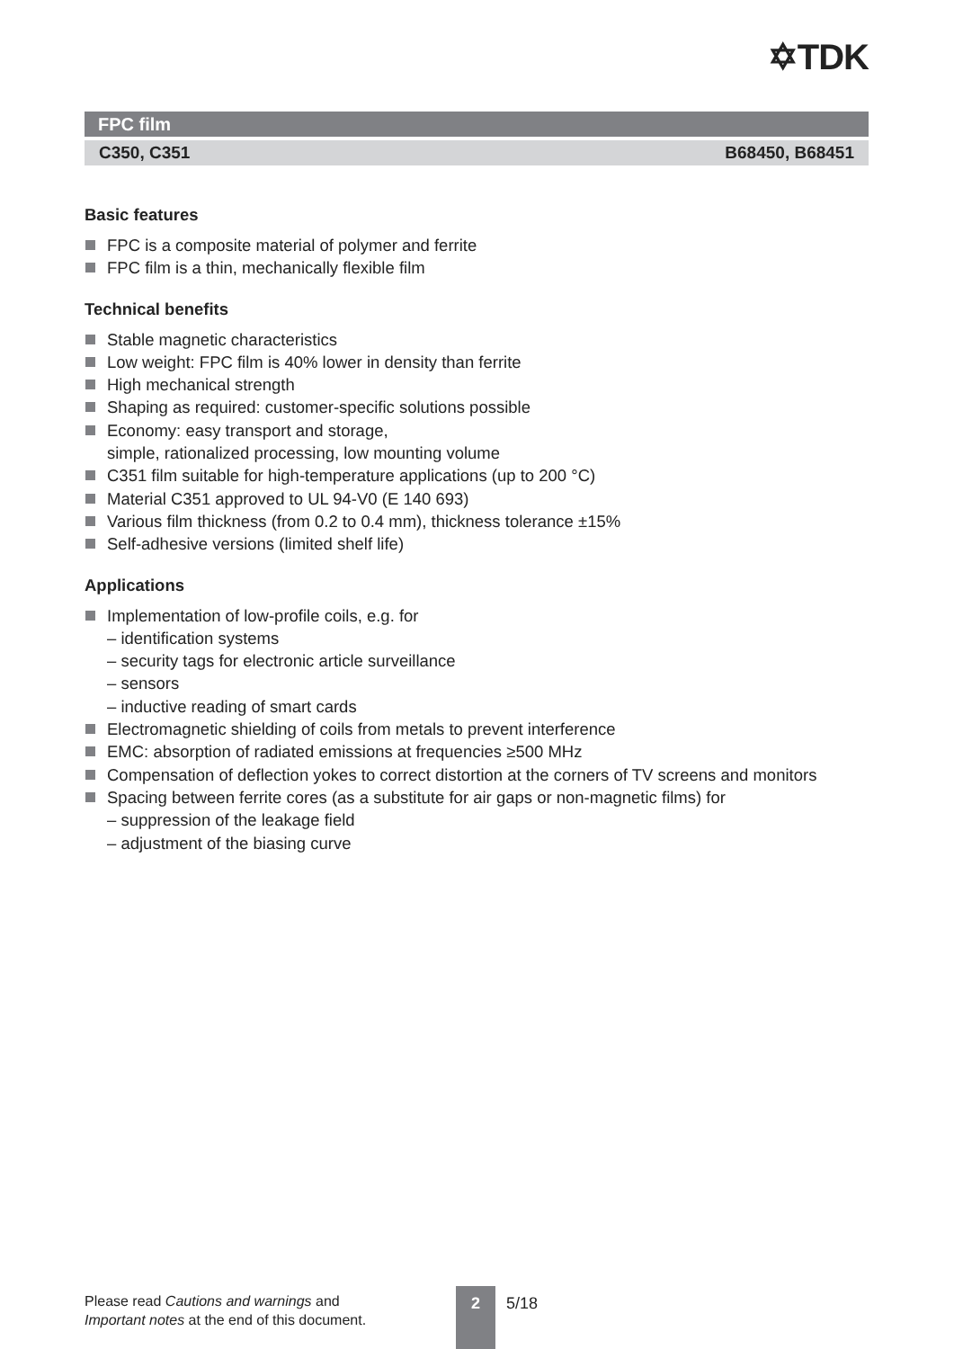✡TDK
FPC film
C350, C351 B68450, B68451
Basic features
FPC is a composite material of polymer and ferrite
FPC film is a thin, mechanically flexible film
Technical benefits
Stable magnetic characteristics
Low weight: FPC film is 40% lower in density than ferrite
High mechanical strength
Shaping as required: customer-specific solutions possible
Economy: easy transport and storage,
simple, rationalized processing, low mounting volume
C351 film suitable for high-temperature applications (up to 200 °C)
Material C351 approved to UL 94-V0 (E 140 693)
Various film thickness (from 0.2 to 0.4 mm), thickness tolerance ±15%
Self-adhesive versions (limited shelf life)
Applications
Implementation of low-profile coils, e.g. for
– identification systems
– security tags for electronic article surveillance
– sensors
– inductive reading of smart cards
Electromagnetic shielding of coils from metals to prevent interference
EMC: absorption of radiated emissions at frequencies ≥500 MHz
Compensation of deflection yokes to correct distortion at the corners of TV screens and monitors
Spacing between ferrite cores (as a substitute for air gaps or non-magnetic films) for
– suppression of the leakage field
– adjustment of the biasing curve
Please read Cautions and warnings and
Important notes at the end of this document.
2 5/18